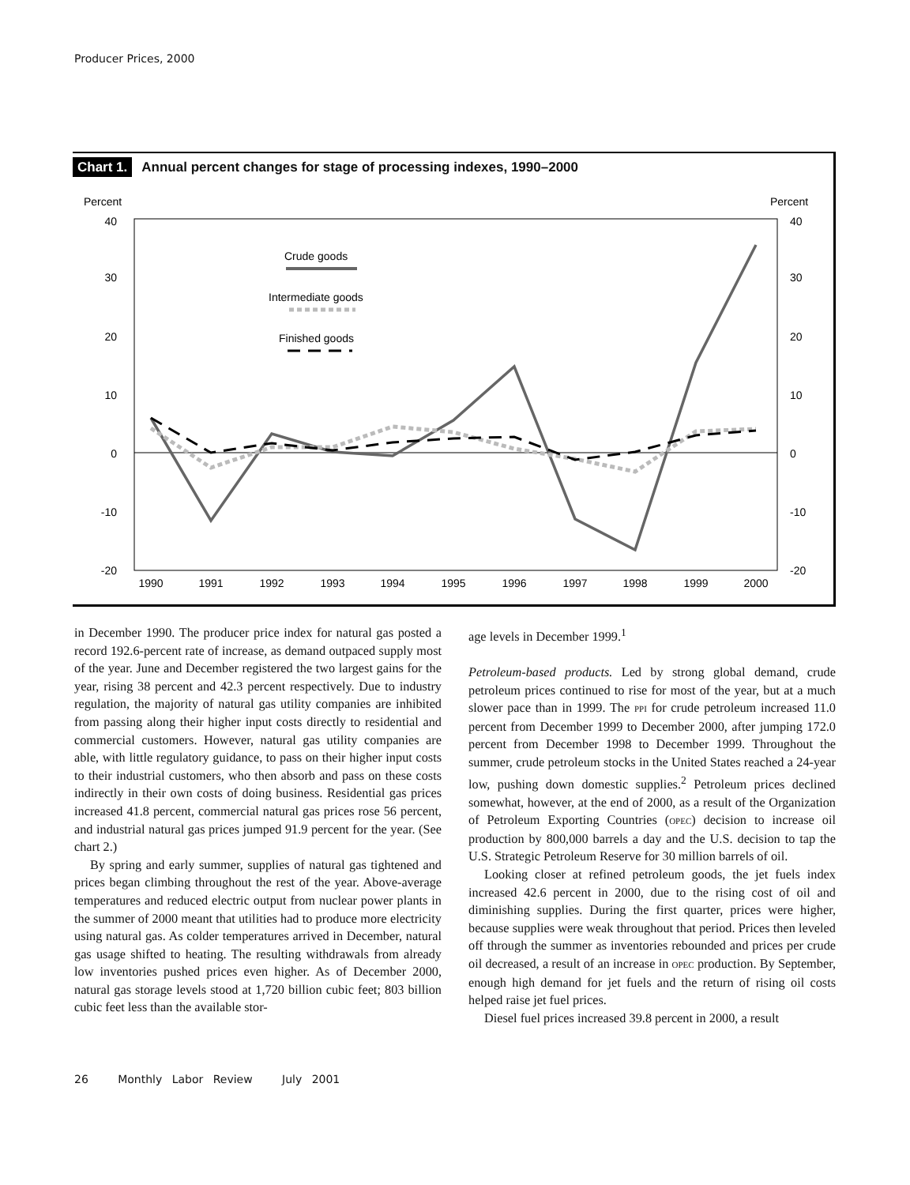Producer Prices, 2000
Chart 1. Annual percent changes for stage of processing indexes, 1990–2000
Percent
Percent
40
30
20
10
0
-10
-20
40
30
20
10
0
-10
-20
1990
1991
1992
1993
1994
1995
1996
1997
1998
1999
2000
Crude goods
Intermediate goods
Finished goods
in December 1990. The producer price index for natural gas posted a record 192.6-percent rate of increase, as demand outpaced supply most of the year. June and December registered the two largest gains for the year, rising 38 percent and 42.3 percent respectively. Due to industry regulation, the majority of natural gas utility companies are inhibited from passing along their higher input costs directly to residential and commercial customers. However, natural gas utility companies are able, with little regulatory guidance, to pass on their higher input costs to their industrial customers, who then absorb and pass on these costs indirectly in their own costs of doing business. Residential gas prices increased 41.8 percent, commercial natural gas prices rose 56 percent, and industrial natural gas prices jumped 91.9 percent for the year. (See chart 2.)
By spring and early summer, supplies of natural gas tightened and prices began climbing throughout the rest of the year. Above-average temperatures and reduced electric output from nuclear power plants in the summer of 2000 meant that utilities had to produce more electricity using natural gas. As colder temperatures arrived in December, natural gas usage shifted to heating. The resulting withdrawals from already low inventories pushed prices even higher. As of December 2000, natural gas storage levels stood at 1,720 billion cubic feet; 803 billion cubic feet less than the available stor-
age levels in December 1999.<sup>1</sup>
Petroleum-based products. Led by strong global demand, crude petroleum prices continued to rise for most of the year, but at a much slower pace than in 1999. The PPI for crude petroleum increased 11.0 percent from December 1999 to December 2000, after jumping 172.0 percent from December 1998 to December 1999. Throughout the summer, crude petroleum stocks in the United States reached a 24-year low, pushing down domestic supplies.<sup>2</sup> Petroleum prices declined somewhat, however, at the end of 2000, as a result of the Organization of Petroleum Exporting Countries (OPEC) decision to increase oil production by 800,000 barrels a day and the U.S. decision to tap the U.S. Strategic Petroleum Reserve for 30 million barrels of oil.
Looking closer at refined petroleum goods, the jet fuels index increased 42.6 percent in 2000, due to the rising cost of oil and diminishing supplies. During the first quarter, prices were higher, because supplies were weak throughout that period. Prices then leveled off through the summer as inventories rebounded and prices per crude oil decreased, a result of an increase in OPEC production. By September, enough high demand for jet fuels and the return of rising oil costs helped raise jet fuel prices.
Diesel fuel prices increased 39.8 percent in 2000, a result
26 Monthly Labor Review July 2001